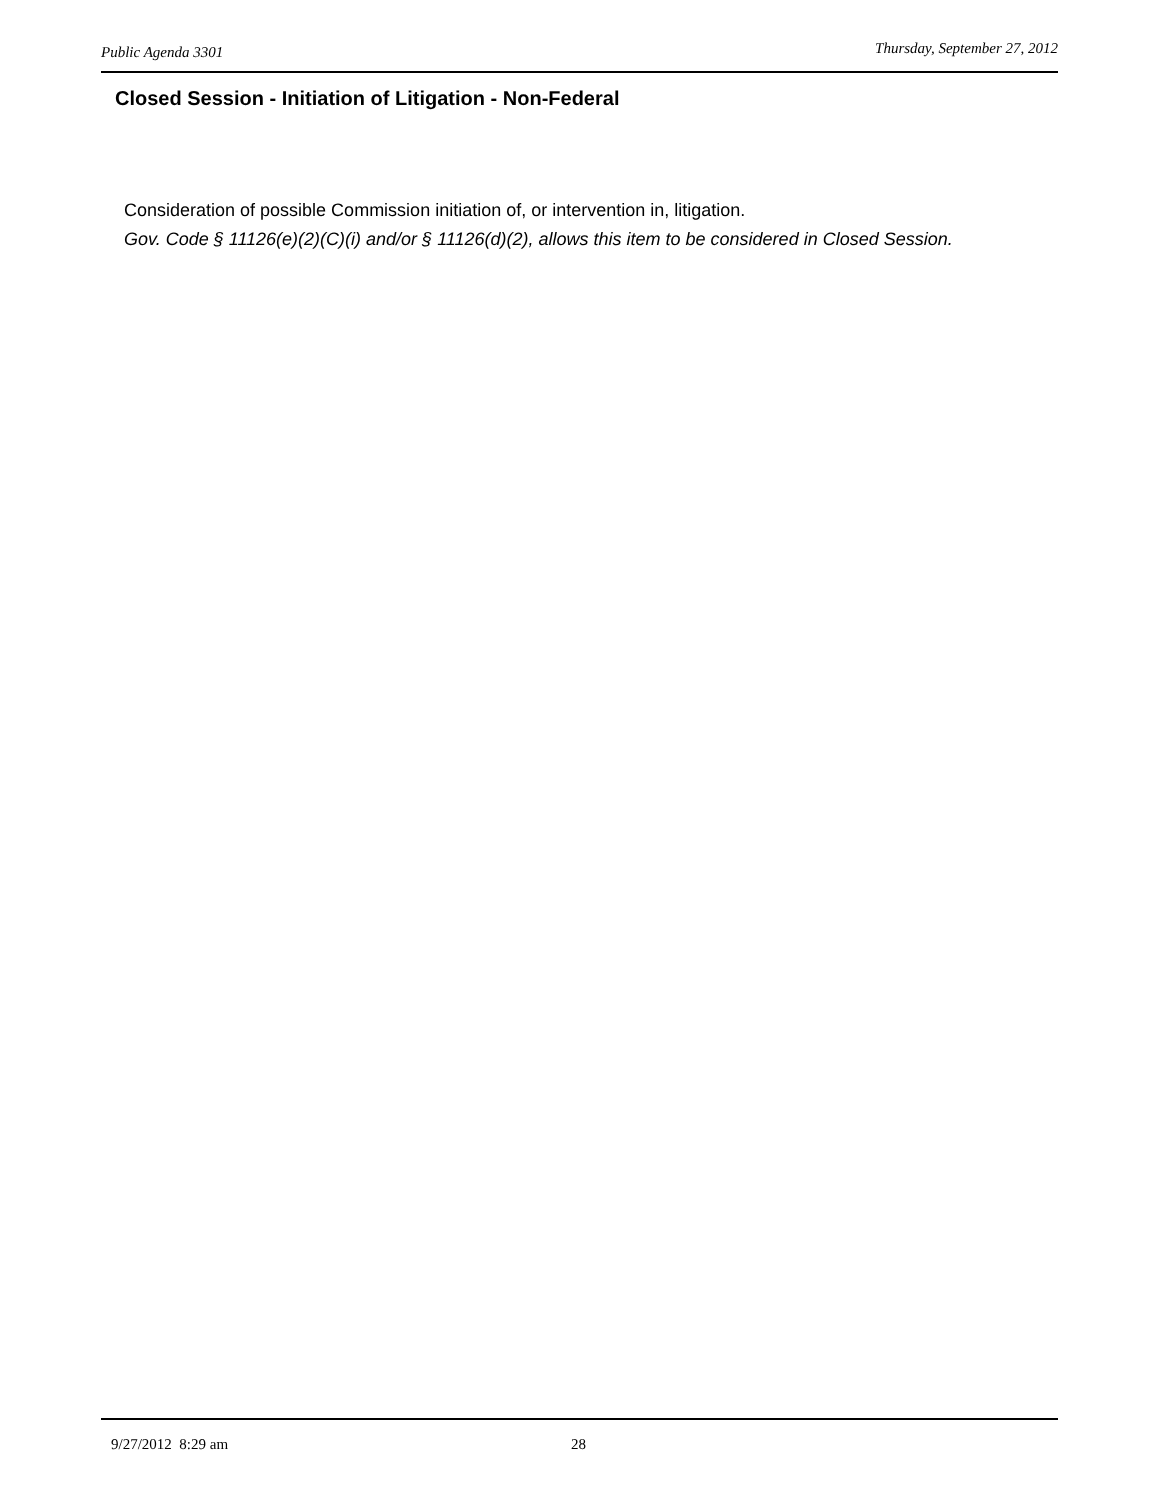Public Agenda 3301 Thursday, September 27, 2012
Closed Session - Initiation of Litigation - Non-Federal
Consideration of possible Commission initiation of, or intervention in, litigation.
Gov. Code § 11126(e)(2)(C)(i) and/or § 11126(d)(2), allows this item to be considered in Closed Session.
9/27/2012 8:29 am 28